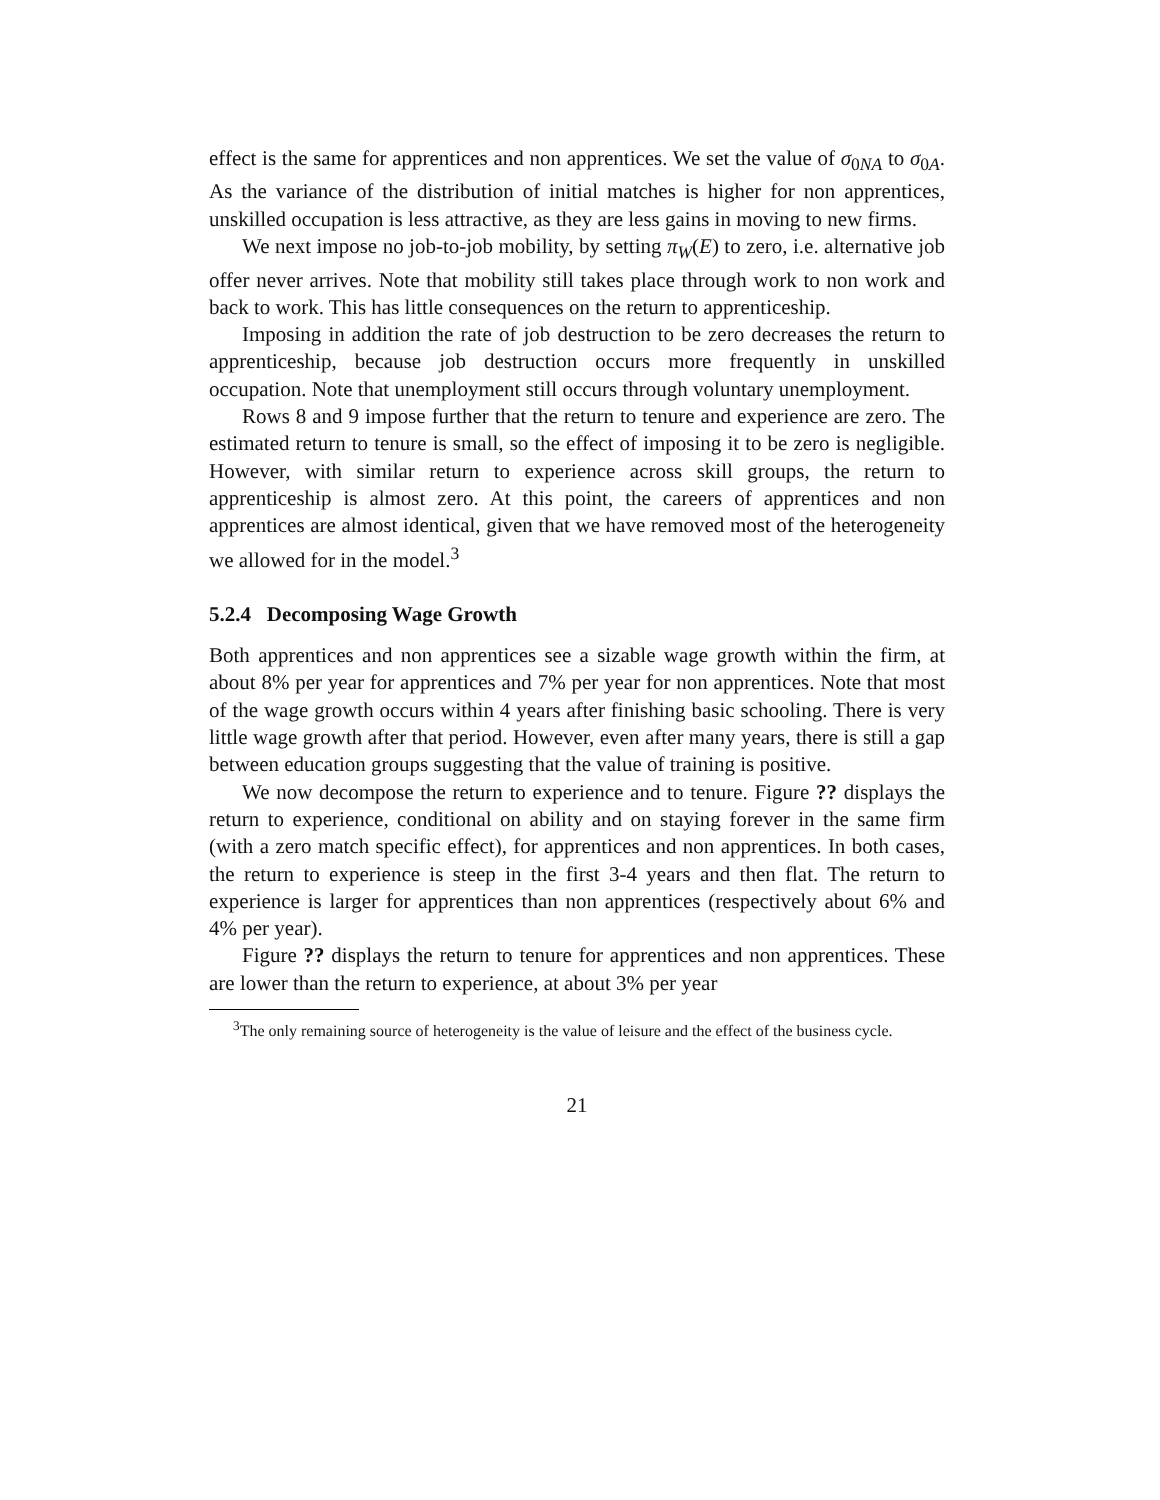effect is the same for apprentices and non apprentices. We set the value of σ<sub>0NA</sub> to σ<sub>0A</sub>. As the variance of the distribution of initial matches is higher for non apprentices, unskilled occupation is less attractive, as they are less gains in moving to new firms.
We next impose no job-to-job mobility, by setting π<sub>W</sub>(E) to zero, i.e. alternative job offer never arrives. Note that mobility still takes place through work to non work and back to work. This has little consequences on the return to apprenticeship.
Imposing in addition the rate of job destruction to be zero decreases the return to apprenticeship, because job destruction occurs more frequently in unskilled occupation. Note that unemployment still occurs through voluntary unemployment.
Rows 8 and 9 impose further that the return to tenure and experience are zero. The estimated return to tenure is small, so the effect of imposing it to be zero is negligible. However, with similar return to experience across skill groups, the return to apprenticeship is almost zero. At this point, the careers of apprentices and non apprentices are almost identical, given that we have removed most of the heterogeneity we allowed for in the model.<sup>3</sup>
5.2.4 Decomposing Wage Growth
Both apprentices and non apprentices see a sizable wage growth within the firm, at about 8% per year for apprentices and 7% per year for non apprentices. Note that most of the wage growth occurs within 4 years after finishing basic schooling. There is very little wage growth after that period. However, even after many years, there is still a gap between education groups suggesting that the value of training is positive.
We now decompose the return to experience and to tenure. Figure ?? displays the return to experience, conditional on ability and on staying forever in the same firm (with a zero match specific effect), for apprentices and non apprentices. In both cases, the return to experience is steep in the first 3-4 years and then flat. The return to experience is larger for apprentices than non apprentices (respectively about 6% and 4% per year).
Figure ?? displays the return to tenure for apprentices and non apprentices. These are lower than the return to experience, at about 3% per year
<sup>3</sup> The only remaining source of heterogeneity is the value of leisure and the effect of the business cycle.
21